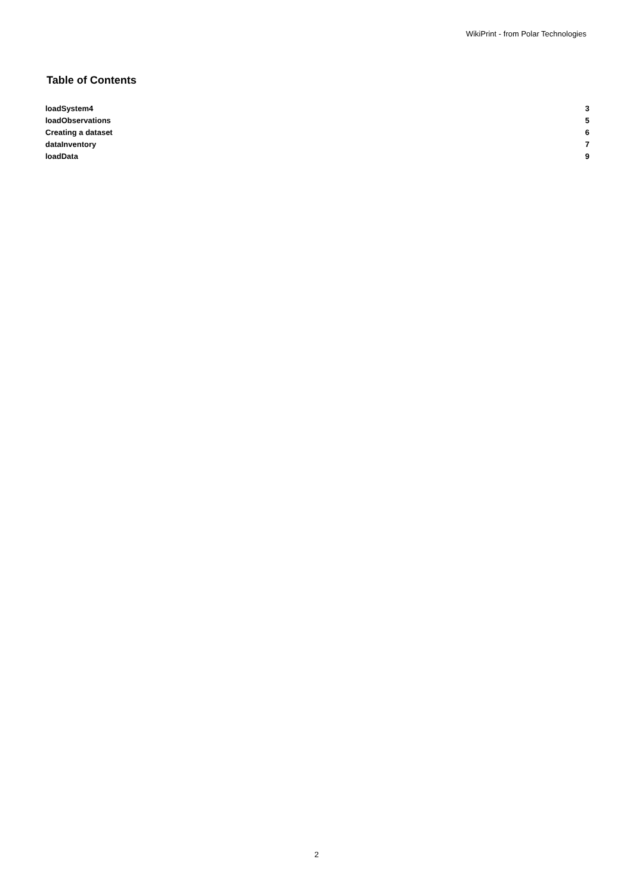WikiPrint - from Polar Technologies
Table of Contents
| loadSystem4 | 3 |
| loadObservations | 5 |
| Creating a dataset | 6 |
| dataInventory | 7 |
| loadData | 9 |
2